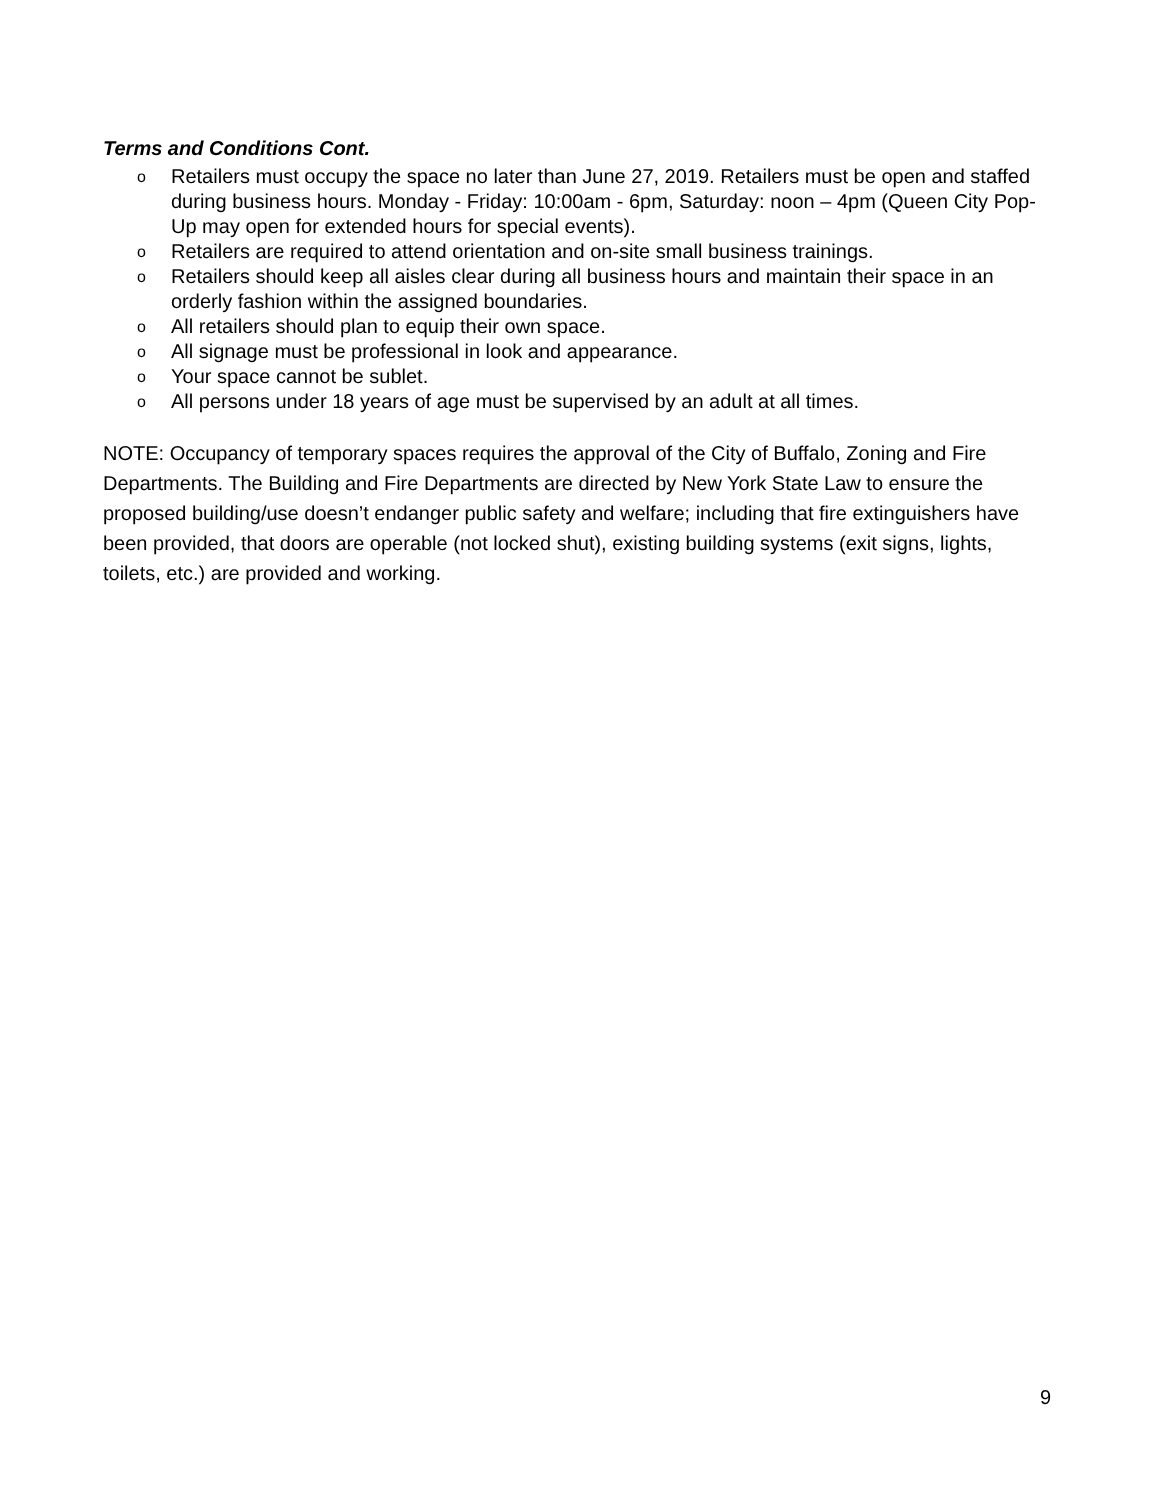Terms and Conditions Cont.
o Retailers must occupy the space no later than June 27, 2019. Retailers must be open and staffed during business hours. Monday - Friday: 10:00am - 6pm, Saturday: noon – 4pm (Queen City Pop-Up may open for extended hours for special events).
o Retailers are required to attend orientation and on-site small business trainings.
o Retailers should keep all aisles clear during all business hours and maintain their space in an orderly fashion within the assigned boundaries.
o All retailers should plan to equip their own space.
o All signage must be professional in look and appearance.
o Your space cannot be sublet.
o All persons under 18 years of age must be supervised by an adult at all times.
NOTE: Occupancy of temporary spaces requires the approval of the City of Buffalo, Zoning and Fire Departments. The Building and Fire Departments are directed by New York State Law to ensure the proposed building/use doesn’t endanger public safety and welfare; including that fire extinguishers have been provided, that doors are operable (not locked shut), existing building systems (exit signs, lights, toilets, etc.) are provided and working.
9